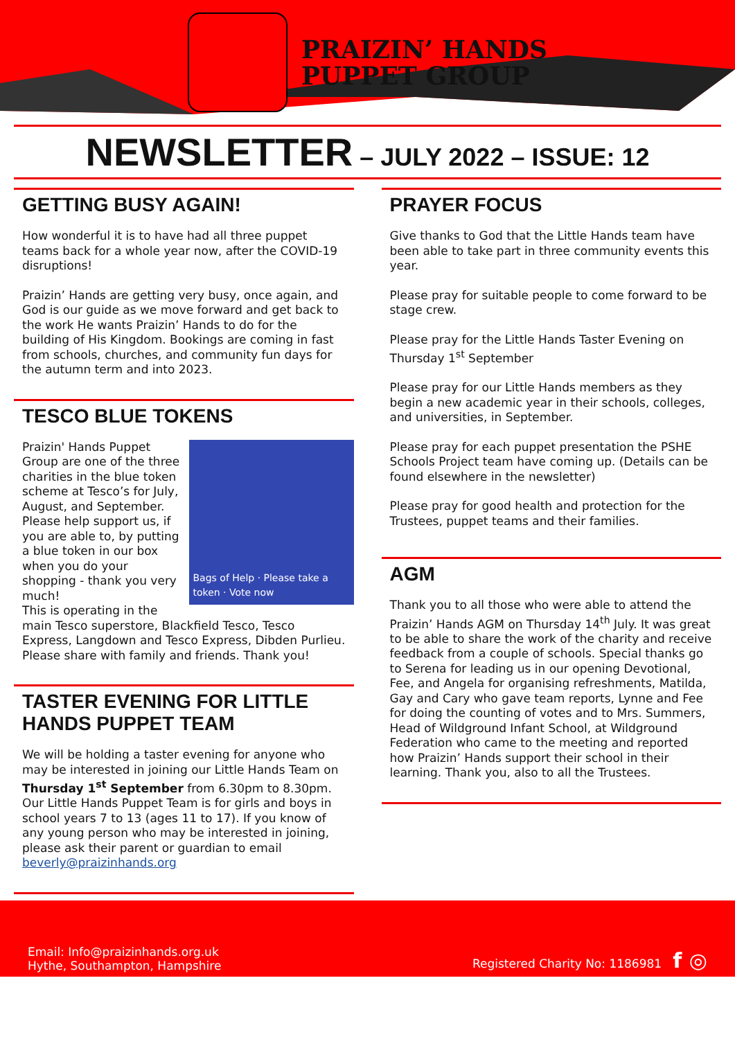PRAIZIN’ HANDS
PUPPET GROUP
NEWSLETTER – JULY 2022 – ISSUE: 12
GETTING BUSY AGAIN!
How wonderful it is to have had all three puppet teams back for a whole year now, after the COVID-19 disruptions!
Praizin’ Hands are getting very busy, once again, and God is our guide as we move forward and get back to the work He wants Praizin’ Hands to do for the building of His Kingdom. Bookings are coming in fast from schools, churches, and community fun days for the autumn term and into 2023.
TESCO BLUE TOKENS
Bags of Help · Please take a token · Vote now
Praizin' Hands Puppet Group are one of the three charities in the blue token scheme at Tesco’s for July, August, and September. Please help support us, if you are able to, by putting a blue token in our box when you do your shopping - thank you very much!
This is operating in the main Tesco superstore, Blackfield Tesco, Tesco Express, Langdown and Tesco Express, Dibden Purlieu. Please share with family and friends. Thank you!
TASTER EVENING FOR LITTLE HANDS PUPPET TEAM
We will be holding a taster evening for anyone who may be interested in joining our Little Hands Team on Thursday 1<sup>st</sup> September from 6.30pm to 8.30pm. Our Little Hands Puppet Team is for girls and boys in school years 7 to 13 (ages 11 to 17). If you know of any young person who may be interested in joining, please ask their parent or guardian to email beverly@praizinhands.org
PRAYER FOCUS
Give thanks to God that the Little Hands team have been able to take part in three community events this year.
Please pray for suitable people to come forward to be stage crew.
Please pray for the Little Hands Taster Evening on Thursday 1<sup>st</sup> September
Please pray for our Little Hands members as they begin a new academic year in their schools, colleges, and universities, in September.
Please pray for each puppet presentation the PSHE Schools Project team have coming up. (Details can be found elsewhere in the newsletter)
Please pray for good health and protection for the Trustees, puppet teams and their families.
AGM
Thank you to all those who were able to attend the Praizin’ Hands AGM on Thursday 14<sup>th</sup> July. It was great to be able to share the work of the charity and receive feedback from a couple of schools. Special thanks go to Serena for leading us in our opening Devotional, Fee, and Angela for organising refreshments, Matilda, Gay and Cary who gave team reports, Lynne and Fee for doing the counting of votes and to Mrs. Summers, Head of Wildground Infant School, at Wildground Federation who came to the meeting and reported how Praizin’ Hands support their school in their learning. Thank you, also to all the Trustees.
Email: Info@praizinhands.org.uk
Hythe, Southampton, Hampshire
Registered Charity No: 1186981 f ◎